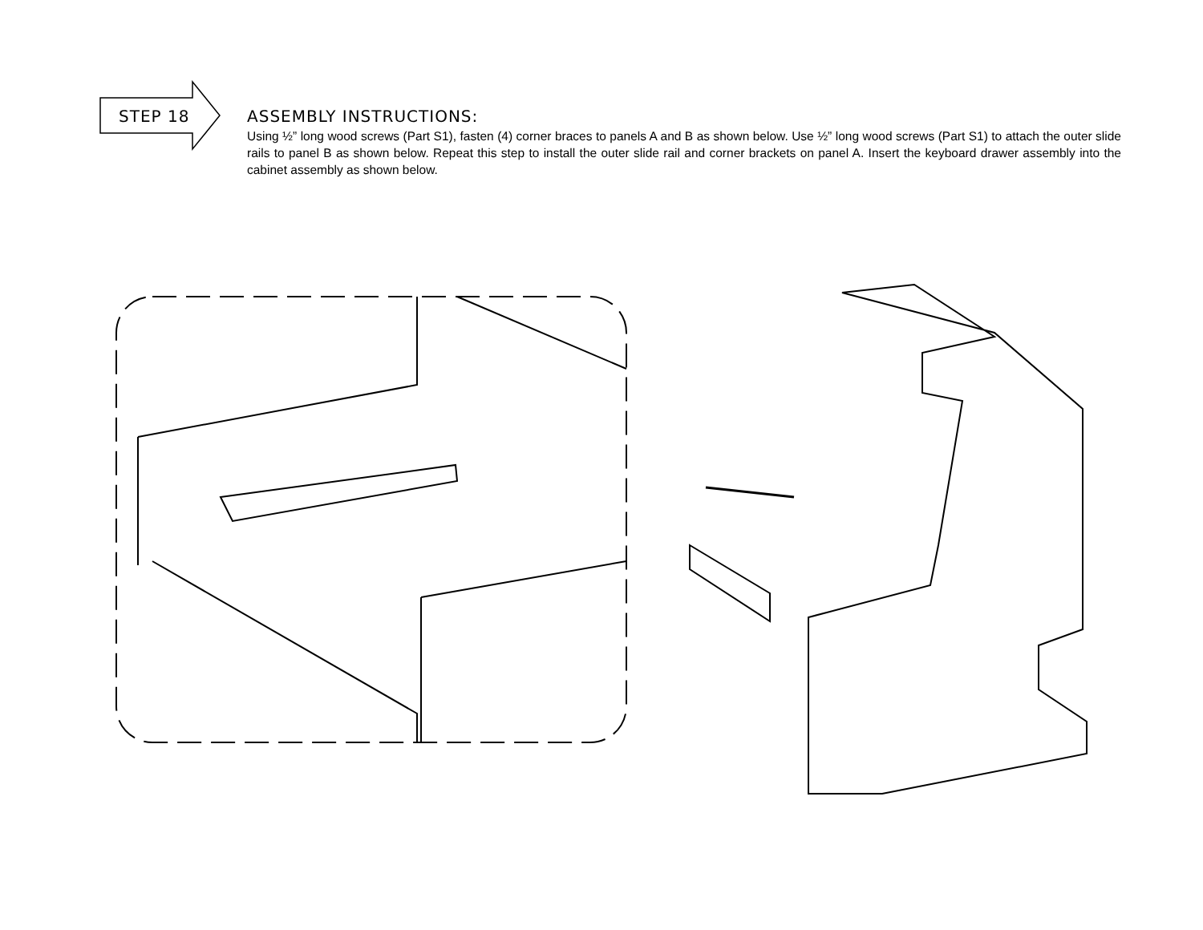STEP 18
ASSEMBLY INSTRUCTIONS:
Using ½” long wood screws (Part S1), fasten (4) corner braces to panels A and B as shown below. Use ½” long wood screws (Part S1) to attach the outer slide rails to panel B as shown below. Repeat this step to install the outer slide rail and corner brackets on panel A. Insert the keyboard drawer assembly into the cabinet assembly as shown below.